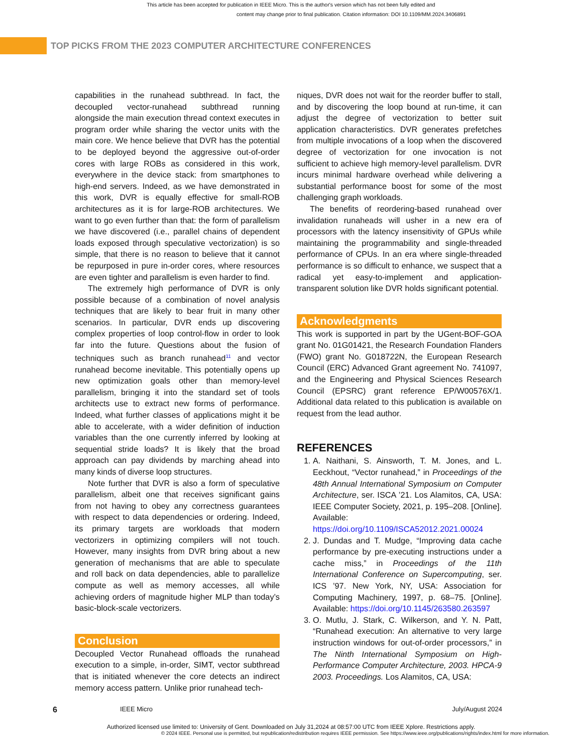This article has been accepted for publication in IEEE Micro. This is the author's version which has not been fully edited and
content may change prior to final publication. Citation information: DOI 10.1109/MM.2024.3406891
TOP PICKS FROM THE 2023 COMPUTER ARCHITECTURE CONFERENCES
capabilities in the runahead subthread. In fact, the decoupled vector-runahead subthread running alongside the main execution thread context executes in program order while sharing the vector units with the main core. We hence believe that DVR has the potential to be deployed beyond the aggressive out-of-order cores with large ROBs as considered in this work, everywhere in the device stack: from smartphones to high-end servers. Indeed, as we have demonstrated in this work, DVR is equally effective for small-ROB architectures as it is for large-ROB architectures. We want to go even further than that: the form of parallelism we have discovered (i.e., parallel chains of dependent loads exposed through speculative vectorization) is so simple, that there is no reason to believe that it cannot be repurposed in pure in-order cores, where resources are even tighter and parallelism is even harder to find.
The extremely high performance of DVR is only possible because of a combination of novel analysis techniques that are likely to bear fruit in many other scenarios. In particular, DVR ends up discovering complex properties of loop control-flow in order to look far into the future. Questions about the fusion of techniques such as branch runahead<sup>11</sup> and vector runahead become inevitable. This potentially opens up new optimization goals other than memory-level parallelism, bringing it into the standard set of tools architects use to extract new forms of performance. Indeed, what further classes of applications might it be able to accelerate, with a wider definition of induction variables than the one currently inferred by looking at sequential stride loads? It is likely that the broad approach can pay dividends by marching ahead into many kinds of diverse loop structures.
Note further that DVR is also a form of speculative parallelism, albeit one that receives significant gains from not having to obey any correctness guarantees with respect to data dependencies or ordering. Indeed, its primary targets are workloads that modern vectorizers in optimizing compilers will not touch. However, many insights from DVR bring about a new generation of mechanisms that are able to speculate and roll back on data dependencies, able to parallelize compute as well as memory accesses, all while achieving orders of magnitude higher MLP than today’s basic-block-scale vectorizers.
Conclusion
Decoupled Vector Runahead offloads the runahead execution to a simple, in-order, SIMT, vector subthread that is initiated whenever the core detects an indirect memory access pattern. Unlike prior runahead tech-
niques, DVR does not wait for the reorder buffer to stall, and by discovering the loop bound at run-time, it can adjust the degree of vectorization to better suit application characteristics. DVR generates prefetches from multiple invocations of a loop when the discovered degree of vectorization for one invocation is not sufficient to achieve high memory-level parallelism. DVR incurs minimal hardware overhead while delivering a substantial performance boost for some of the most challenging graph workloads.
The benefits of reordering-based runahead over invalidation runaheads will usher in a new era of processors with the latency insensitivity of GPUs while maintaining the programmability and single-threaded performance of CPUs. In an era where single-threaded performance is so difficult to enhance, we suspect that a radical yet easy-to-implement and application-transparent solution like DVR holds significant potential.
Acknowledgments
This work is supported in part by the UGent-BOF-GOA grant No. 01G01421, the Research Foundation Flanders (FWO) grant No. G018722N, the European Research Council (ERC) Advanced Grant agreement No. 741097, and the Engineering and Physical Sciences Research Council (EPSRC) grant reference EP/W00576X/1. Additional data related to this publication is available on request from the lead author.
REFERENCES
1. A. Naithani, S. Ainsworth, T. M. Jones, and L. Eeckhout, “Vector runahead,” in Proceedings of the 48th Annual International Symposium on Computer Architecture, ser. ISCA ’21. Los Alamitos, CA, USA: IEEE Computer Society, 2021, p. 195–208. [Online]. Available: https://doi.org/10.1109/ISCA52012.2021.00024
2. J. Dundas and T. Mudge, “Improving data cache performance by pre-executing instructions under a cache miss,” in Proceedings of the 11th International Conference on Supercomputing, ser. ICS ’97. New York, NY, USA: Association for Computing Machinery, 1997, p. 68–75. [Online]. Available: https://doi.org/10.1145/263580.263597
3. O. Mutlu, J. Stark, C. Wilkerson, and Y. N. Patt, “Runahead execution: An alternative to very large instruction windows for out-of-order processors,” in The Ninth International Symposium on High-Performance Computer Architecture, 2003. HPCA-9 2003. Proceedings. Los Alamitos, CA, USA:
6 IEEE Micro July/August 2024
Authorized licensed use limited to: University of Gent. Downloaded on July 31,2024 at 08:57:00 UTC from IEEE Xplore. Restrictions apply.
© 2024 IEEE. Personal use is permitted, but republication/redistribution requires IEEE permission. See https://www.ieee.org/publications/rights/index.html for more information.